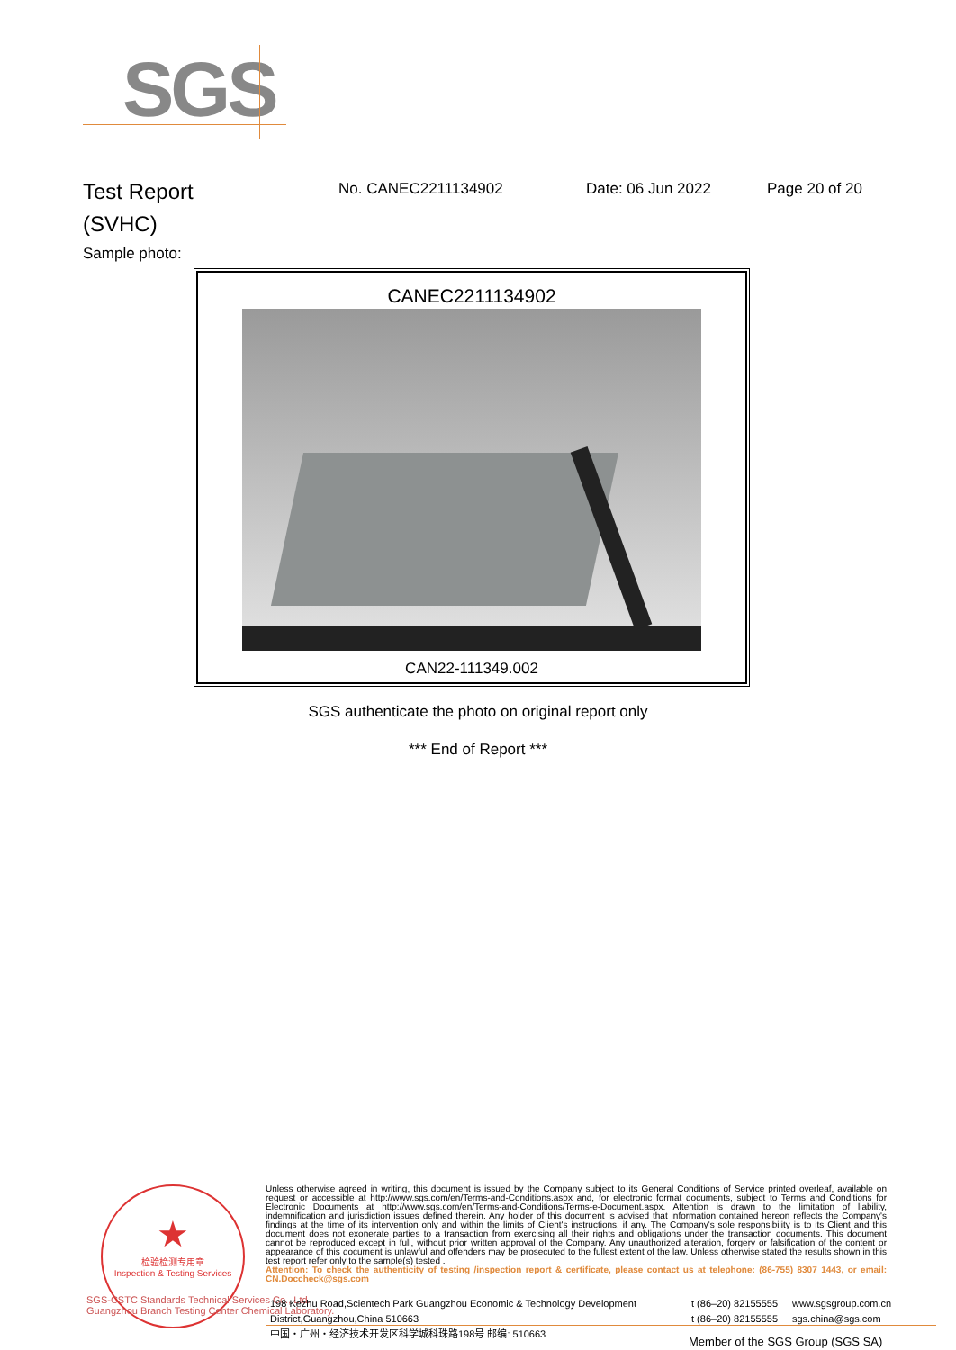SGS
Test Report
(SVHC)
No. CANEC2211134902 Date: 06 Jun 2022 Page 20 of 20
Sample photo:
CANEC2211134902
CAN22-111349.002
SGS authenticate the photo on original report only
*** End of Report ***
★
检验检测专用章
Inspection & Testing Services
SGS-CSTC Standards Technical Services Co., Ltd.
Guangzhou Branch Testing Center Chemical Laboratory.
Unless otherwise agreed in writing, this document is issued by the Company subject to its General Conditions of Service printed overleaf, available on request or accessible at http://www.sgs.com/en/Terms-and-Conditions.aspx and, for electronic format documents, subject to Terms and Conditions for Electronic Documents at http://www.sgs.com/en/Terms-and-Conditions/Terms-e-Document.aspx. Attention is drawn to the limitation of liability, indemnification and jurisdiction issues defined therein. Any holder of this document is advised that information contained hereon reflects the Company's findings at the time of its intervention only and within the limits of Client's instructions, if any. The Company's sole responsibility is to its Client and this document does not exonerate parties to a transaction from exercising all their rights and obligations under the transaction documents. This document cannot be reproduced except in full, without prior written approval of the Company. Any unauthorized alteration, forgery or falsification of the content or appearance of this document is unlawful and offenders may be prosecuted to the fullest extent of the law. Unless otherwise stated the results shown in this test report refer only to the sample(s) tested .
Attention: To check the authenticity of testing /inspection report & certificate, please contact us at telephone: (86-755) 8307 1443, or email: CN.Doccheck@sgs.com
198 Kezhu Road,Scientech Park Guangzhou Economic & Technology Development District,Guangzhou,China 510663
中国・广州・经济技术开发区科学城科珠路198号 邮编: 510663
t (86–20) 82155555
t (86–20) 82155555
www.sgsgroup.com.cn
sgs.china@sgs.com
Member of the SGS Group (SGS SA)